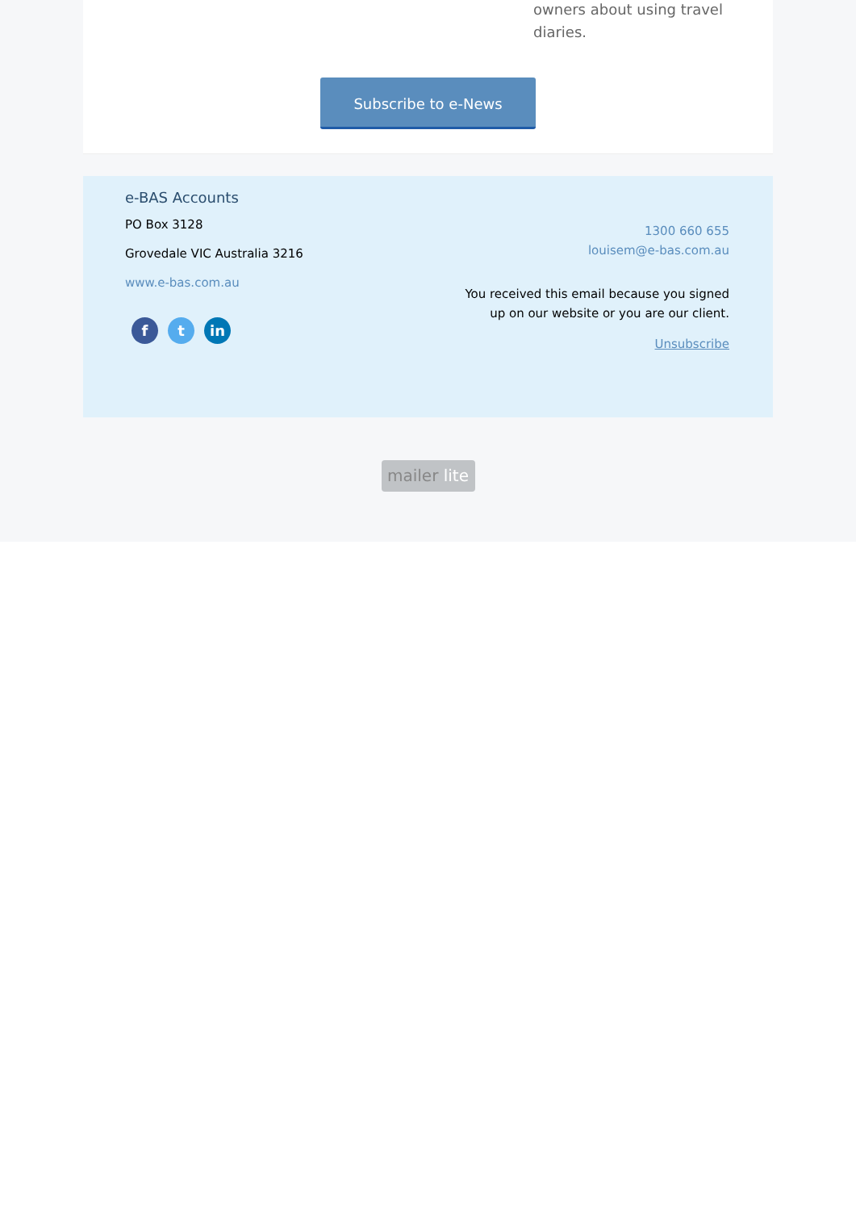owners about using travel diaries.
Subscribe to e-News
e-BAS Accounts
PO Box 3128
Grovedale VIC Australia 3216
www.e-bas.com.au
f t in
1300 660 655
louisem@e-bas.com.au
You received this email because you signed up on our website or you are our client.
Unsubscribe
mailer lite